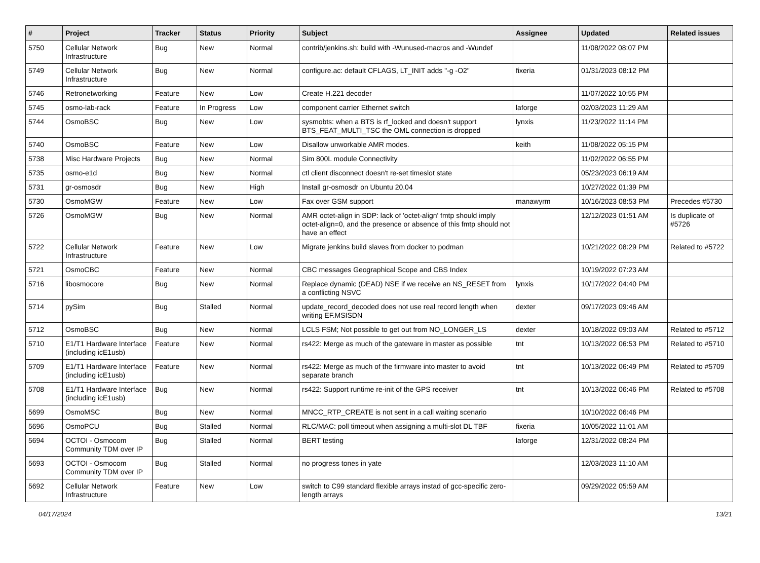| # | Project | Tracker | Status | Priority | Subject | Assignee | Updated | Related issues |
| --- | --- | --- | --- | --- | --- | --- | --- | --- |
| 5750 | Cellular Network Infrastructure | Bug | New | Normal | contrib/jenkins.sh: build with -Wunused-macros and -Wundef | | 11/08/2022 08:07 PM | |
| 5749 | Cellular Network Infrastructure | Bug | New | Normal | configure.ac: default CFLAGS, LT_INIT adds "-g -O2" | fixeria | 01/31/2023 08:12 PM | |
| 5746 | Retronetworking | Feature | New | Low | Create H.221 decoder | | 11/07/2022 10:55 PM | |
| 5745 | osmo-lab-rack | Feature | In Progress | Low | component carrier Ethernet switch | laforge | 02/03/2023 11:29 AM | |
| 5744 | OsmoBSC | Bug | New | Low | sysmobts: when a BTS is rf_locked and doesn't support BTS_FEAT_MULTI_TSC the OML connection is dropped | lynxis | 11/23/2022 11:14 PM | |
| 5740 | OsmoBSC | Feature | New | Low | Disallow unworkable AMR modes. | keith | 11/08/2022 05:15 PM | |
| 5738 | Misc Hardware Projects | Bug | New | Normal | Sim 800L module Connectivity | | 11/02/2022 06:55 PM | |
| 5735 | osmo-e1d | Bug | New | Normal | ctl client disconnect doesn't re-set timeslot state | | 05/23/2023 06:19 AM | |
| 5731 | gr-osmosdr | Bug | New | High | Install gr-osmosdr on Ubuntu 20.04 | | 10/27/2022 01:39 PM | |
| 5730 | OsmoMGW | Feature | New | Low | Fax over GSM support | manawyrm | 10/16/2023 08:53 PM | Precedes #5730 |
| 5726 | OsmoMGW | Bug | New | Normal | AMR octet-align in SDP: lack of 'octet-align' fmtp should imply octet-align=0, and the presence or absence of this fmtp should not have an effect | | 12/12/2023 01:51 AM | Is duplicate of #5726 |
| 5722 | Cellular Network Infrastructure | Feature | New | Low | Migrate jenkins build slaves from docker to podman | | 10/21/2022 08:29 PM | Related to #5722 |
| 5721 | OsmoCBC | Feature | New | Normal | CBC messages Geographical Scope and CBS Index | | 10/19/2022 07:23 AM | |
| 5716 | libosmocore | Bug | New | Normal | Replace dynamic (DEAD) NSE if we receive an NS_RESET from a conflicting NSVC | lynxis | 10/17/2022 04:40 PM | |
| 5714 | pySim | Bug | Stalled | Normal | update_record_decoded does not use real record length when writing EF.MSISDN | dexter | 09/17/2023 09:46 AM | |
| 5712 | OsmoBSC | Bug | New | Normal | LCLS FSM; Not possible to get out from NO_LONGER_LS | dexter | 10/18/2022 09:03 AM | Related to #5712 |
| 5710 | E1/T1 Hardware Interface (including icE1usb) | Feature | New | Normal | rs422: Merge as much of the gateware in master as possible | tnt | 10/13/2022 06:53 PM | Related to #5710 |
| 5709 | E1/T1 Hardware Interface (including icE1usb) | Feature | New | Normal | rs422: Merge as much of the firmware into master to avoid separate branch | tnt | 10/13/2022 06:49 PM | Related to #5709 |
| 5708 | E1/T1 Hardware Interface (including icE1usb) | Bug | New | Normal | rs422: Support runtime re-init of the GPS receiver | tnt | 10/13/2022 06:46 PM | Related to #5708 |
| 5699 | OsmoMSC | Bug | New | Normal | MNCC_RTP_CREATE is not sent in a call waiting scenario | | 10/10/2022 06:46 PM | |
| 5696 | OsmoPCU | Bug | Stalled | Normal | RLC/MAC: poll timeout when assigning a multi-slot DL TBF | fixeria | 10/05/2022 11:01 AM | |
| 5694 | OCTOI - Osmocom Community TDM over IP | Bug | Stalled | Normal | BERT testing | laforge | 12/31/2022 08:24 PM | |
| 5693 | OCTOI - Osmocom Community TDM over IP | Bug | Stalled | Normal | no progress tones in yate | | 12/03/2023 11:10 AM | |
| 5692 | Cellular Network Infrastructure | Feature | New | Low | switch to C99 standard flexible arrays instad of gcc-specific zero-length arrays | | 09/29/2022 05:59 AM | |
04/17/2024 13/21